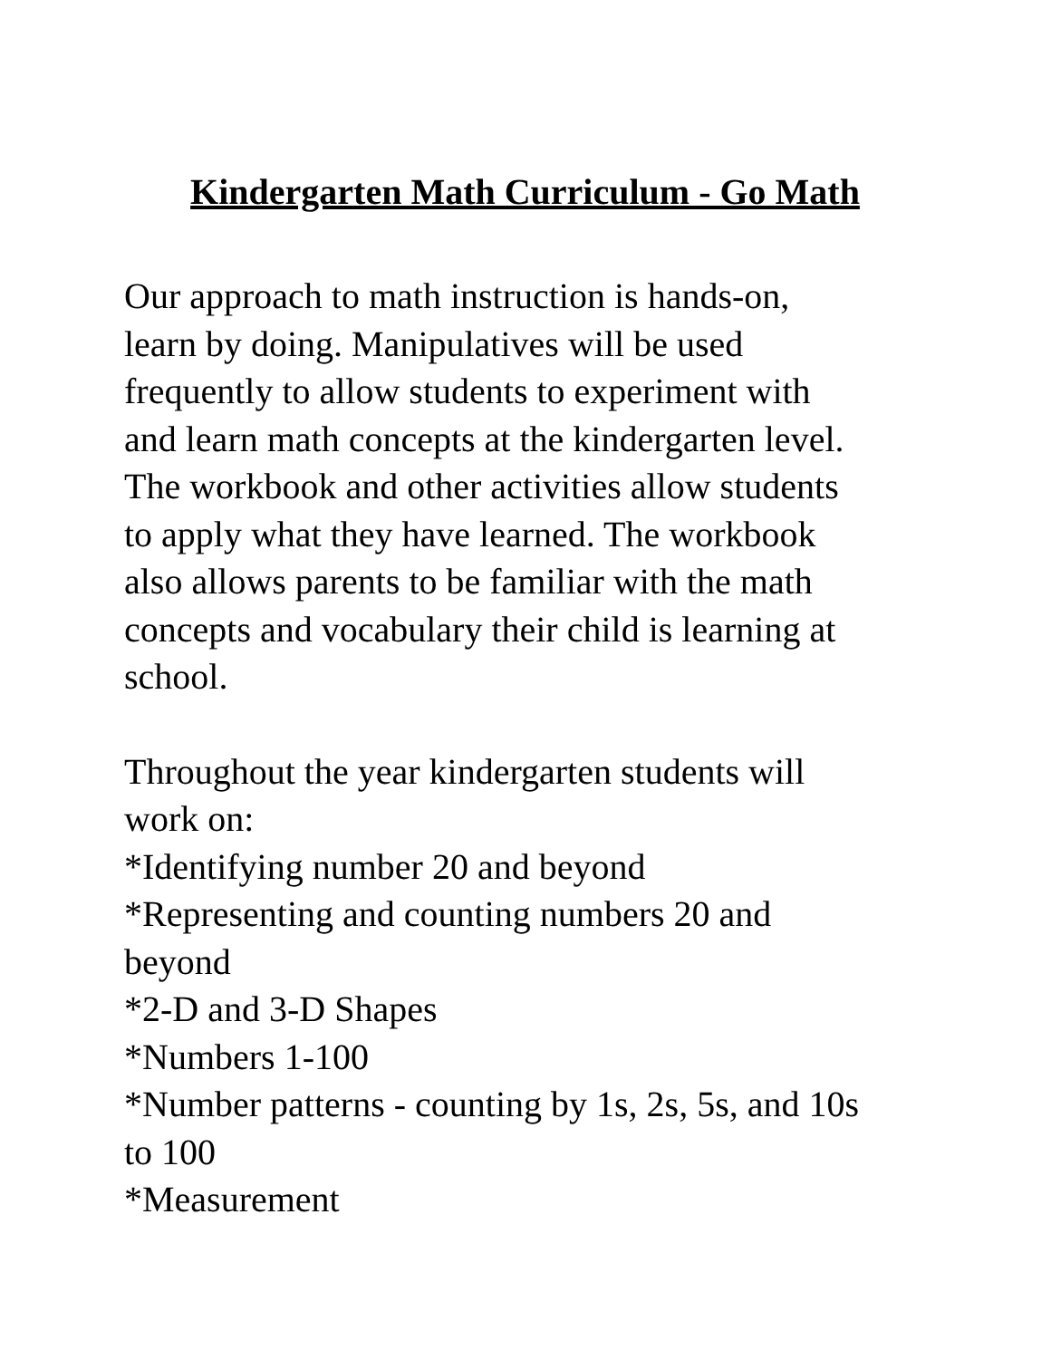Kindergarten Math Curriculum - Go Math
Our approach to math instruction is hands-on,
learn by doing. Manipulatives will be used
frequently to allow students to experiment with
and learn math concepts at the kindergarten level.
The workbook and other activities allow students
to apply what they have learned. The workbook
also allows parents to be familiar with the math
concepts and vocabulary their child is learning at
school.
Throughout the year kindergarten students will
work on:
*Identifying number 20 and beyond
*Representing and counting numbers 20 and
beyond
*2-D and 3-D Shapes
*Numbers 1-100
*Number patterns - counting by 1s, 2s, 5s, and 10s
to 100
*Measurement